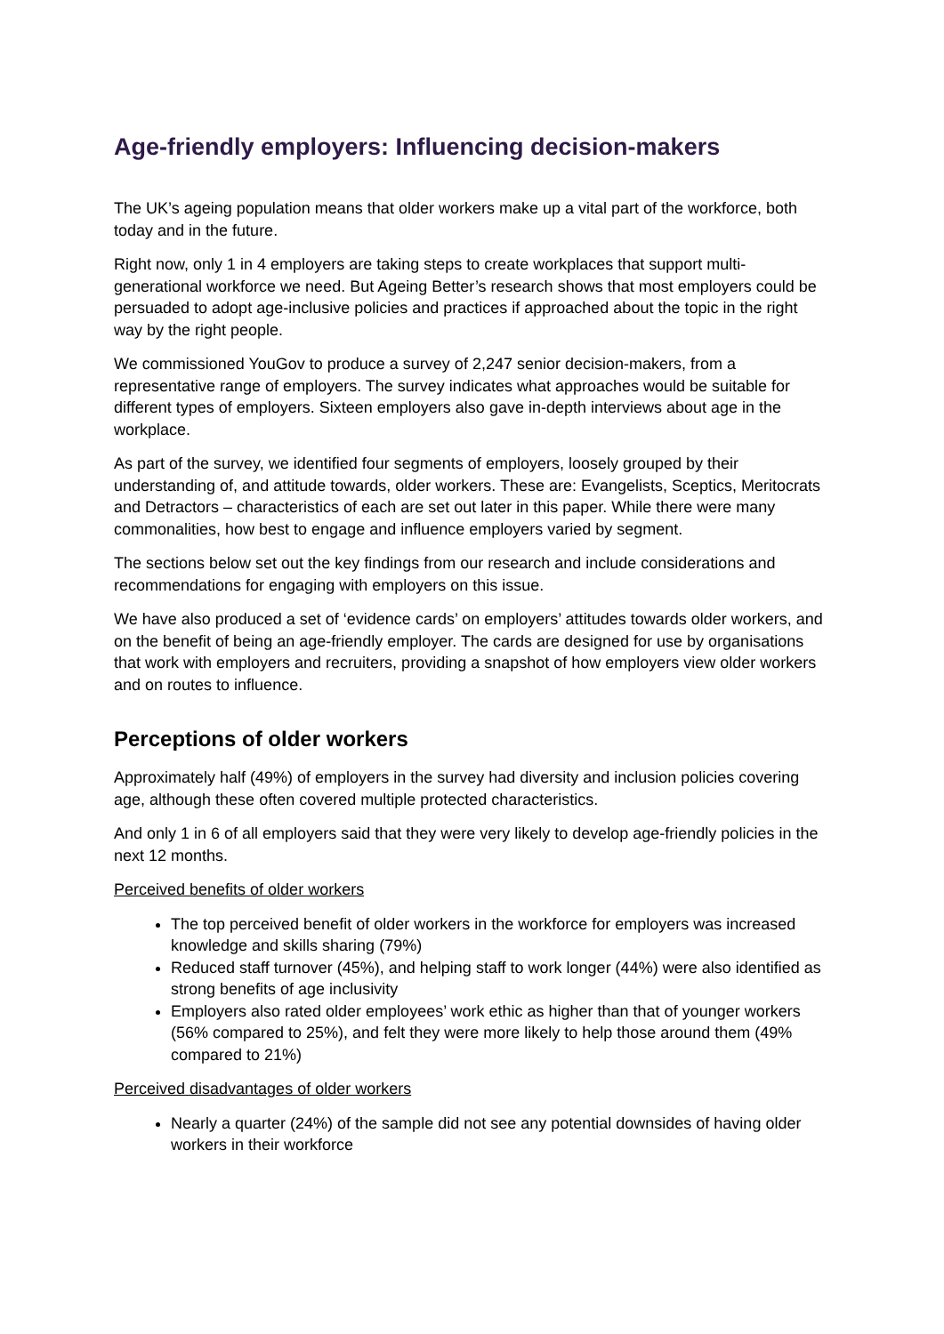Age-friendly employers: Influencing decision-makers
The UK’s ageing population means that older workers make up a vital part of the workforce, both today and in the future.
Right now, only 1 in 4 employers are taking steps to create workplaces that support multi-generational workforce we need. But Ageing Better’s research shows that most employers could be persuaded to adopt age-inclusive policies and practices if approached about the topic in the right way by the right people.
We commissioned YouGov to produce a survey of 2,247 senior decision-makers, from a representative range of employers. The survey indicates what approaches would be suitable for different types of employers. Sixteen employers also gave in-depth interviews about age in the workplace.
As part of the survey, we identified four segments of employers, loosely grouped by their understanding of, and attitude towards, older workers. These are: Evangelists, Sceptics, Meritocrats and Detractors – characteristics of each are set out later in this paper. While there were many commonalities, how best to engage and influence employers varied by segment.
The sections below set out the key findings from our research and include considerations and recommendations for engaging with employers on this issue.
We have also produced a set of ‘evidence cards’ on employers’ attitudes towards older workers, and on the benefit of being an age-friendly employer. The cards are designed for use by organisations that work with employers and recruiters, providing a snapshot of how employers view older workers and on routes to influence.
Perceptions of older workers
Approximately half (49%) of employers in the survey had diversity and inclusion policies covering age, although these often covered multiple protected characteristics.
And only 1 in 6 of all employers said that they were very likely to develop age-friendly policies in the next 12 months.
Perceived benefits of older workers
The top perceived benefit of older workers in the workforce for employers was increased knowledge and skills sharing (79%)
Reduced staff turnover (45%), and helping staff to work longer (44%) were also identified as strong benefits of age inclusivity
Employers also rated older employees’ work ethic as higher than that of younger workers (56% compared to 25%), and felt they were more likely to help those around them (49% compared to 21%)
Perceived disadvantages of older workers
Nearly a quarter (24%) of the sample did not see any potential downsides of having older workers in their workforce